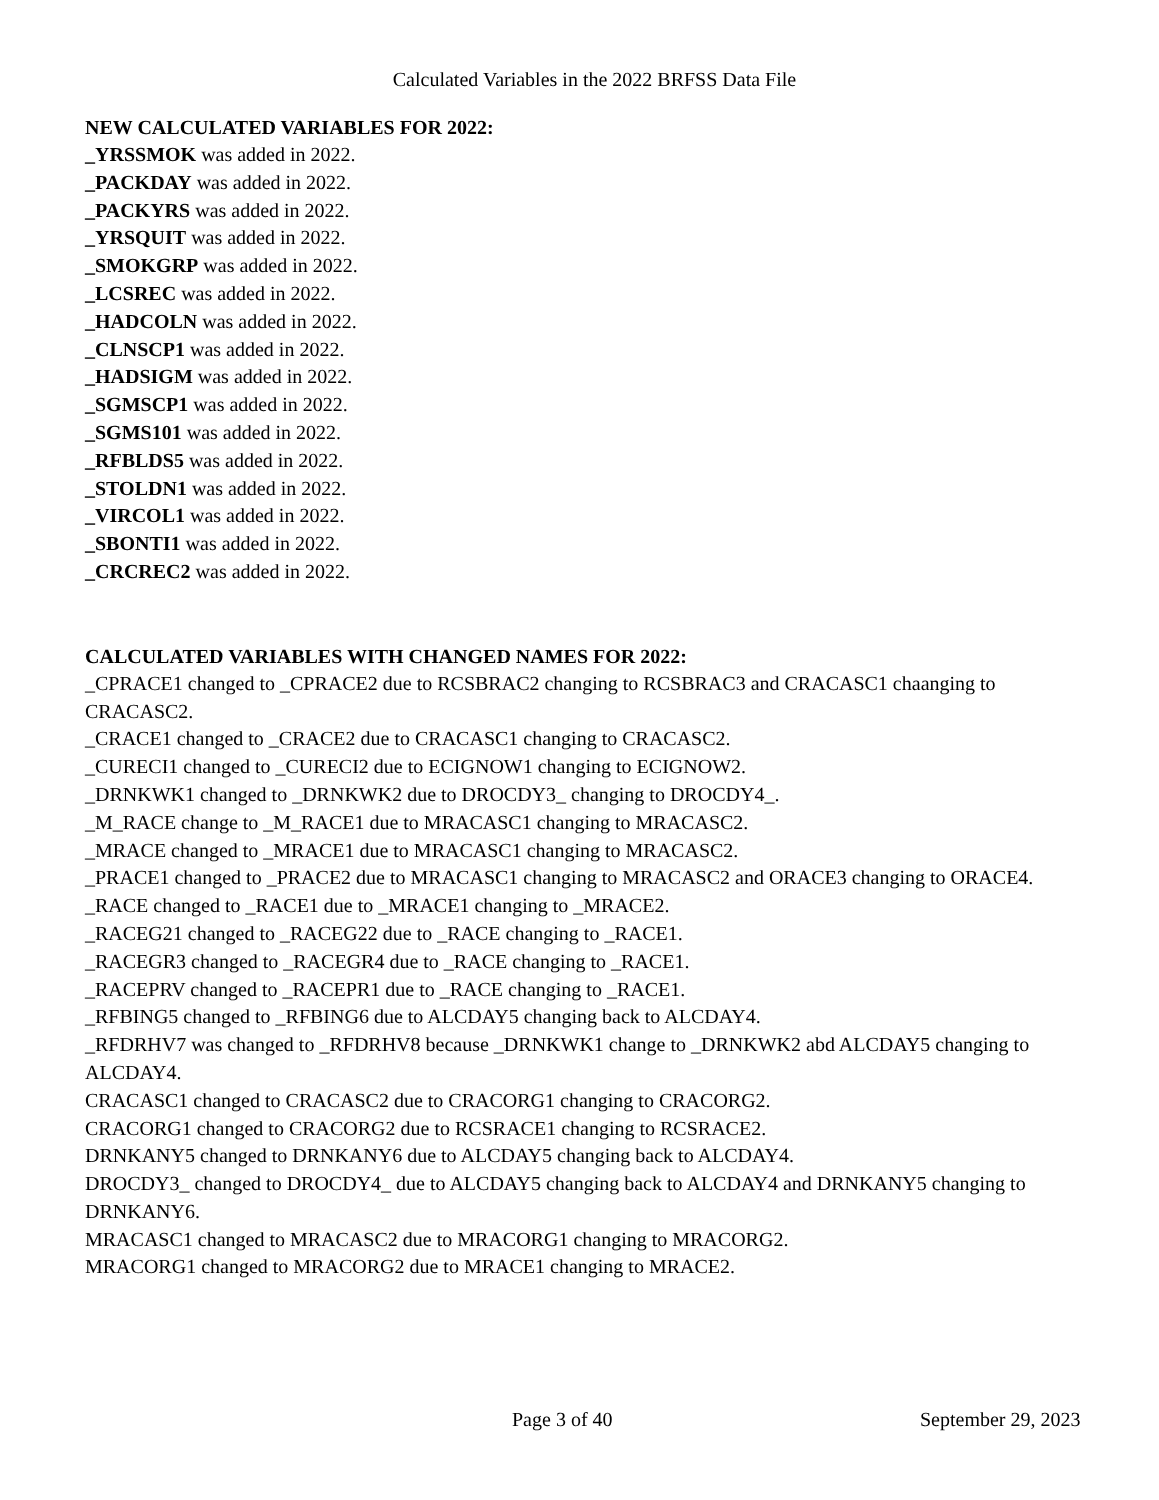Calculated Variables in the 2022 BRFSS Data File
NEW CALCULATED VARIABLES FOR 2022:
_YRSSMOK was added in 2022.
_PACKDAY was added in 2022.
_PACKYRS was added in 2022.
_YRSQUIT was added in 2022.
_SMOKGRP was added in 2022.
_LCSREC was added in 2022.
_HADCOLN was added in 2022.
_CLNSCP1 was added in 2022.
_HADSIGM was added in 2022.
_SGMSCP1 was added in 2022.
_SGMS101 was added in 2022.
_RFBLDS5 was added in 2022.
_STOLDN1 was added in 2022.
_VIRCOL1 was added in 2022.
_SBONTI1 was added in 2022.
_CRCREC2 was added in 2022.
CALCULATED VARIABLES WITH CHANGED NAMES FOR 2022:
_CPRACE1 changed to _CPRACE2 due to RCSBRAC2 changing to RCSBRAC3 and CRACASC1 chaanging to CRACASC2.
_CRACE1 changed to _CRACE2 due to CRACASC1 changing to CRACASC2.
_CURECI1 changed to _CURECI2 due to ECIGNOW1 changing to ECIGNOW2.
_DRNKWK1 changed to _DRNKWK2 due to DROCDY3_ changing to DROCDY4_.
_M_RACE change to _M_RACE1 due to MRACASC1 changing to MRACASC2.
_MRACE changed to _MRACE1 due to MRACASC1 changing to MRACASC2.
_PRACE1 changed to _PRACE2 due to MRACASC1 changing to MRACASC2 and ORACE3 changing to ORACE4.
_RACE changed to _RACE1 due to _MRACE1 changing to _MRACE2.
_RACEG21 changed to _RACEG22 due to _RACE changing to _RACE1.
_RACEGR3 changed to _RACEGR4 due to _RACE changing to _RACE1.
_RACEPRV changed to _RACEPR1 due to _RACE changing to _RACE1.
_RFBING5 changed to _RFBING6 due to ALCDAY5 changing back to ALCDAY4.
_RFDRHV7 was changed to _RFDRHV8 because _DRNKWK1 change to _DRNKWK2 abd ALCDAY5 changing to ALCDAY4.
CRACASC1 changed to CRACASC2 due to CRACORG1 changing to CRACORG2.
CRACORG1 changed to CRACORG2 due to RCSRACE1 changing to RCSRACE2.
DRNKANY5 changed to DRNKANY6 due to ALCDAY5 changing back to ALCDAY4.
DROCDY3_ changed to DROCDY4_ due to ALCDAY5 changing back to ALCDAY4 and DRNKANY5 changing to DRNKANY6.
MRACASC1 changed to MRACASC2 due to MRACORG1 changing to MRACORG2.
MRACORG1 changed to MRACORG2 due to MRACE1 changing to MRACE2.
Page 3 of 40 September 29, 2023